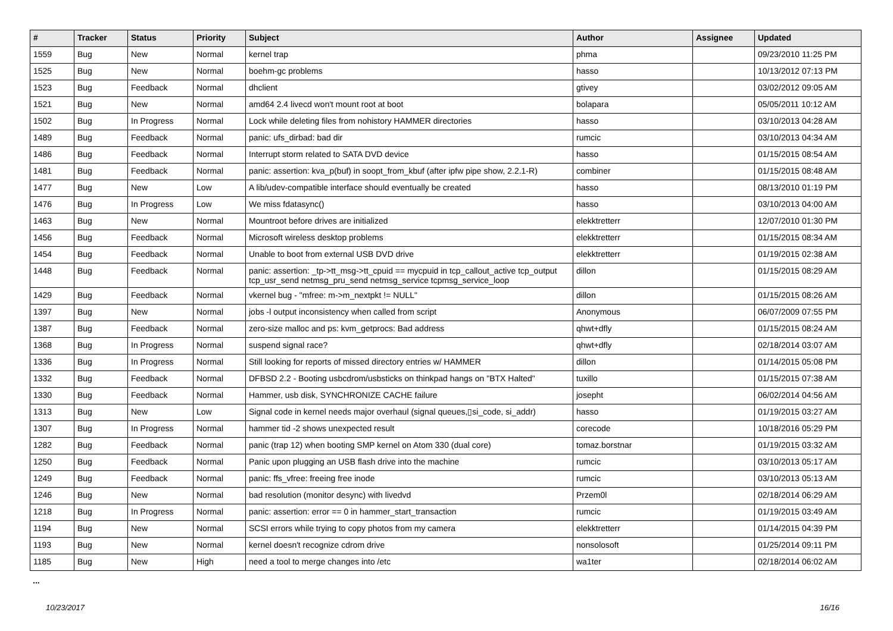| # | Tracker | Status | Priority | Subject | Author | Assignee | Updated |
| --- | --- | --- | --- | --- | --- | --- | --- |
| 1559 | Bug | New | Normal | kernel trap | phma | | 09/23/2010 11:25 PM |
| 1525 | Bug | New | Normal | boehm-gc problems | hasso | | 10/13/2012 07:13 PM |
| 1523 | Bug | Feedback | Normal | dhclient | gtivey | | 03/02/2012 09:05 AM |
| 1521 | Bug | New | Normal | amd64 2.4 livecd won't mount root at boot | bolapara | | 05/05/2011 10:12 AM |
| 1502 | Bug | In Progress | Normal | Lock while deleting files from nohistory HAMMER directories | hasso | | 03/10/2013 04:28 AM |
| 1489 | Bug | Feedback | Normal | panic: ufs_dirbad: bad dir | rumcic | | 03/10/2013 04:34 AM |
| 1486 | Bug | Feedback | Normal | Interrupt storm related to SATA DVD device | hasso | | 01/15/2015 08:54 AM |
| 1481 | Bug | Feedback | Normal | panic: assertion: kva_p(buf) in soopt_from_kbuf (after ipfw pipe show, 2.2.1-R) | combiner | | 01/15/2015 08:48 AM |
| 1477 | Bug | New | Low | A lib/udev-compatible interface should eventually be created | hasso | | 08/13/2010 01:19 PM |
| 1476 | Bug | In Progress | Low | We miss fdatasync() | hasso | | 03/10/2013 04:00 AM |
| 1463 | Bug | New | Normal | Mountroot before drives are initialized | elekktretterr | | 12/07/2010 01:30 PM |
| 1456 | Bug | Feedback | Normal | Microsoft wireless desktop problems | elekktretterr | | 01/15/2015 08:34 AM |
| 1454 | Bug | Feedback | Normal | Unable to boot from external USB DVD drive | elekktretterr | | 01/19/2015 02:38 AM |
| 1448 | Bug | Feedback | Normal | panic: assertion: _tp->tt_msg->tt_cpuid == mycpuid in tcp_callout_active tcp_output tcp_usr_send netmsg_pru_send netmsg_service tcpmsg_service_loop | dillon | | 01/15/2015 08:29 AM |
| 1429 | Bug | Feedback | Normal | vkernel bug - "mfree: m->m_nextpkt != NULL" | dillon | | 01/15/2015 08:26 AM |
| 1397 | Bug | New | Normal | jobs -l output inconsistency when called from script | Anonymous | | 06/07/2009 07:55 PM |
| 1387 | Bug | Feedback | Normal | zero-size malloc and ps: kvm_getprocs: Bad address | qhwt+dfly | | 01/15/2015 08:24 AM |
| 1368 | Bug | In Progress | Normal | suspend signal race? | qhwt+dfly | | 02/18/2014 03:07 AM |
| 1336 | Bug | In Progress | Normal | Still looking for reports of missed directory entries w/ HAMMER | dillon | | 01/14/2015 05:08 PM |
| 1332 | Bug | Feedback | Normal | DFBSD 2.2 - Booting usbcdrom/usbsticks on thinkpad hangs on "BTX Halted" | tuxillo | | 01/15/2015 07:38 AM |
| 1330 | Bug | Feedback | Normal | Hammer, usb disk, SYNCHRONIZE CACHE failure | josepht | | 06/02/2014 04:56 AM |
| 1313 | Bug | New | Low | Signal code in kernel needs major overhaul (signal queues,▯si_code, si_addr) | hasso | | 01/19/2015 03:27 AM |
| 1307 | Bug | In Progress | Normal | hammer tid -2 shows unexpected result | corecode | | 10/18/2016 05:29 PM |
| 1282 | Bug | Feedback | Normal | panic (trap 12) when booting SMP kernel on Atom 330 (dual core) | tomaz.borstnar | | 01/19/2015 03:32 AM |
| 1250 | Bug | Feedback | Normal | Panic upon plugging an USB flash drive into the machine | rumcic | | 03/10/2013 05:17 AM |
| 1249 | Bug | Feedback | Normal | panic: ffs_vfree: freeing free inode | rumcic | | 03/10/2013 05:13 AM |
| 1246 | Bug | New | Normal | bad resolution (monitor desync) with livedvd | Przem0l | | 02/18/2014 06:29 AM |
| 1218 | Bug | In Progress | Normal | panic: assertion: error == 0 in hammer_start_transaction | rumcic | | 01/19/2015 03:49 AM |
| 1194 | Bug | New | Normal | SCSI errors while trying to copy photos from my camera | elekktretterr | | 01/14/2015 04:39 PM |
| 1193 | Bug | New | Normal | kernel doesn't recognize cdrom drive | nonsolosoft | | 01/25/2014 09:11 PM |
| 1185 | Bug | New | High | need a tool to merge changes into /etc | wa1ter | | 02/18/2014 06:02 AM |
...
10/23/2017 16/16